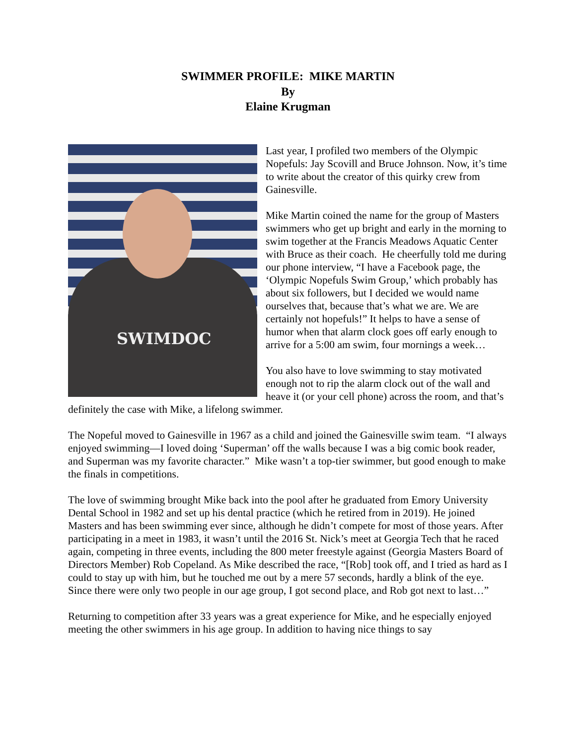SWIMMER PROFILE: MIKE MARTIN
By
Elaine Krugman
SWIMDOC
Last year, I profiled two members of the Olympic Nopefuls: Jay Scovill and Bruce Johnson. Now, it’s time to write about the creator of this quirky crew from Gainesville.
Mike Martin coined the name for the group of Masters swimmers who get up bright and early in the morning to swim together at the Francis Meadows Aquatic Center with Bruce as their coach. He cheerfully told me during our phone interview, “I have a Facebook page, the ‘Olympic Nopefuls Swim Group,’ which probably has about six followers, but I decided we would name ourselves that, because that’s what we are. We are certainly not hopefuls!” It helps to have a sense of humor when that alarm clock goes off early enough to arrive for a 5:00 am swim, four mornings a week…
You also have to love swimming to stay motivated enough not to rip the alarm clock out of the wall and heave it (or your cell phone) across the room, and that’s definitely the case with Mike, a lifelong swimmer.
The Nopeful moved to Gainesville in 1967 as a child and joined the Gainesville swim team. “I always enjoyed swimming—I loved doing ‘Superman’ off the walls because I was a big comic book reader, and Superman was my favorite character.” Mike wasn’t a top-tier swimmer, but good enough to make the finals in competitions.
The love of swimming brought Mike back into the pool after he graduated from Emory University Dental School in 1982 and set up his dental practice (which he retired from in 2019). He joined Masters and has been swimming ever since, although he didn’t compete for most of those years. After participating in a meet in 1983, it wasn’t until the 2016 St. Nick’s meet at Georgia Tech that he raced again, competing in three events, including the 800 meter freestyle against (Georgia Masters Board of Directors Member) Rob Copeland. As Mike described the race, “[Rob] took off, and I tried as hard as I could to stay up with him, but he touched me out by a mere 57 seconds, hardly a blink of the eye. Since there were only two people in our age group, I got second place, and Rob got next to last…”
Returning to competition after 33 years was a great experience for Mike, and he especially enjoyed meeting the other swimmers in his age group. In addition to having nice things to say